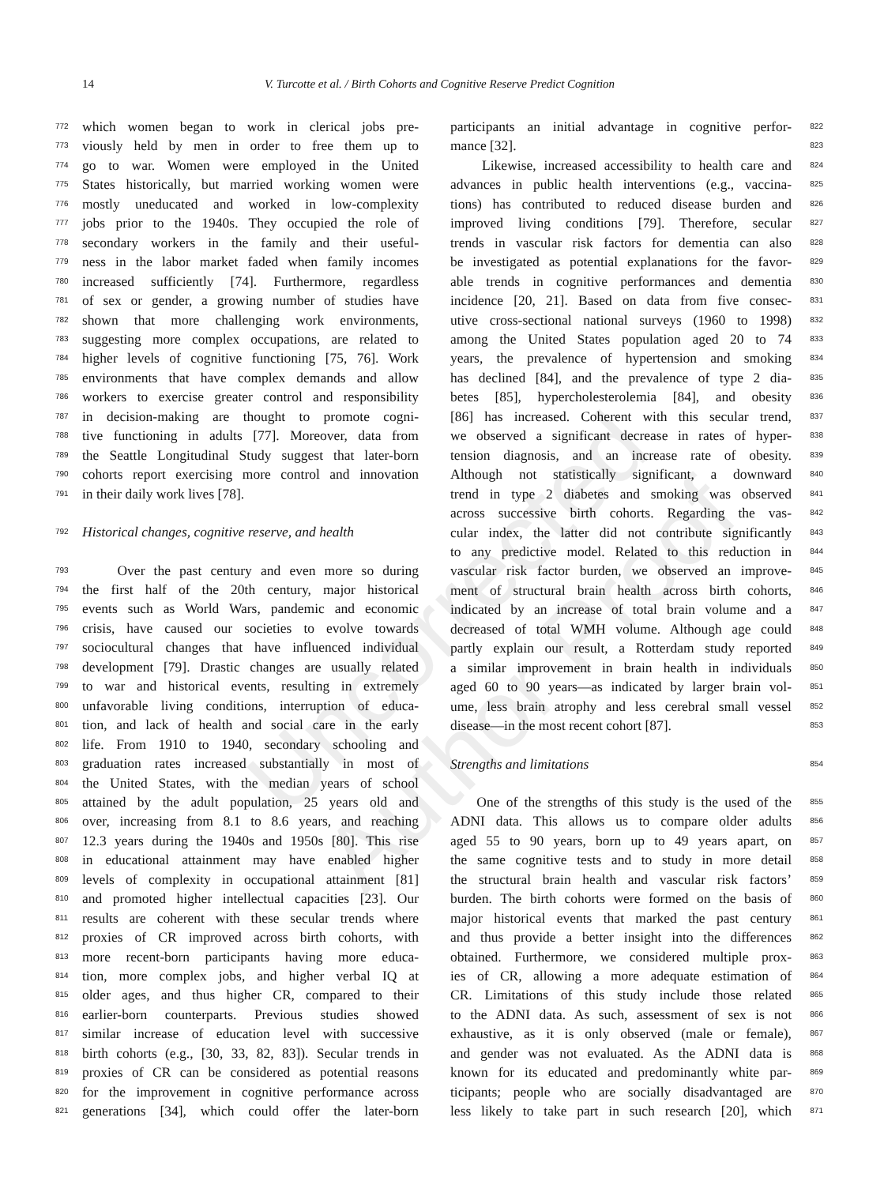Uncorrected Author Proof
14
V. Turcotte et al. / Birth Cohorts and Cognitive Reserve Predict Cognition
772 which women began to work in clerical jobs pre-
773 viously held by men in order to free them up to
774 go to war. Women were employed in the United
775 States historically, but married working women were
776 mostly uneducated and worked in low-complexity
777 jobs prior to the 1940s. They occupied the role of
778 secondary workers in the family and their useful-
779 ness in the labor market faded when family incomes
780 increased sufficiently [74]. Furthermore, regardless
781 of sex or gender, a growing number of studies have
782 shown that more challenging work environments,
783 suggesting more complex occupations, are related to
784 higher levels of cognitive functioning [75, 76]. Work
785 environments that have complex demands and allow
786 workers to exercise greater control and responsibility
787 in decision-making are thought to promote cogni-
788 tive functioning in adults [77]. Moreover, data from
789 the Seattle Longitudinal Study suggest that later-born
790 cohorts report exercising more control and innovation
791 in their daily work lives [78].
792 Historical changes, cognitive reserve, and health
793 Over the past century and even more so during
794 the first half of the 20th century, major historical
795 events such as World Wars, pandemic and economic
796 crisis, have caused our societies to evolve towards
797 sociocultural changes that have influenced individual
798 development [79]. Drastic changes are usually related
799 to war and historical events, resulting in extremely
800 unfavorable living conditions, interruption of educa-
801 tion, and lack of health and social care in the early
802 life. From 1910 to 1940, secondary schooling and
803 graduation rates increased substantially in most of
804 the United States, with the median years of school
805 attained by the adult population, 25 years old and
806 over, increasing from 8.1 to 8.6 years, and reaching
807 12.3 years during the 1940s and 1950s [80]. This rise
808 in educational attainment may have enabled higher
809 levels of complexity in occupational attainment [81]
810 and promoted higher intellectual capacities [23]. Our
811 results are coherent with these secular trends where
812 proxies of CR improved across birth cohorts, with
813 more recent-born participants having more educa-
814 tion, more complex jobs, and higher verbal IQ at
815 older ages, and thus higher CR, compared to their
816 earlier-born counterparts. Previous studies showed
817 similar increase of education level with successive
818 birth cohorts (e.g., [30, 33, 82, 83]). Secular trends in
819 proxies of CR can be considered as potential reasons
820 for the improvement in cognitive performance across
821 generations [34], which could offer the later-born
822 participants an initial advantage in cognitive perfor-
823 mance [32].
824 Likewise, increased accessibility to health care and
825 advances in public health interventions (e.g., vaccina-
826 tions) has contributed to reduced disease burden and
827 improved living conditions [79]. Therefore, secular
828 trends in vascular risk factors for dementia can also
829 be investigated as potential explanations for the favor-
830 able trends in cognitive performances and dementia
831 incidence [20, 21]. Based on data from five consec-
832 utive cross-sectional national surveys (1960 to 1998)
833 among the United States population aged 20 to 74
834 years, the prevalence of hypertension and smoking
835 has declined [84], and the prevalence of type 2 dia-
836 betes [85], hypercholesterolemia [84], and obesity
837 [86] has increased. Coherent with this secular trend,
838 we observed a significant decrease in rates of hyper-
839 tension diagnosis, and an increase rate of obesity.
840 Although not statistically significant, a downward
841 trend in type 2 diabetes and smoking was observed
842 across successive birth cohorts. Regarding the vas-
843 cular index, the latter did not contribute significantly
844 to any predictive model. Related to this reduction in
845 vascular risk factor burden, we observed an improve-
846 ment of structural brain health across birth cohorts,
847 indicated by an increase of total brain volume and a
848 decreased of total WMH volume. Although age could
849 partly explain our result, a Rotterdam study reported
850 a similar improvement in brain health in individuals
851 aged 60 to 90 years—as indicated by larger brain vol-
852 ume, less brain atrophy and less cerebral small vessel
853 disease—in the most recent cohort [87].
854 Strengths and limitations
855 One of the strengths of this study is the used of the
856 ADNI data. This allows us to compare older adults
857 aged 55 to 90 years, born up to 49 years apart, on
858 the same cognitive tests and to study in more detail
859 the structural brain health and vascular risk factors’
860 burden. The birth cohorts were formed on the basis of
861 major historical events that marked the past century
862 and thus provide a better insight into the differences
863 obtained. Furthermore, we considered multiple prox-
864 ies of CR, allowing a more adequate estimation of
865 CR. Limitations of this study include those related
866 to the ADNI data. As such, assessment of sex is not
867 exhaustive, as it is only observed (male or female),
868 and gender was not evaluated. As the ADNI data is
869 known for its educated and predominantly white par-
870 ticipants; people who are socially disadvantaged are
871 less likely to take part in such research [20], which